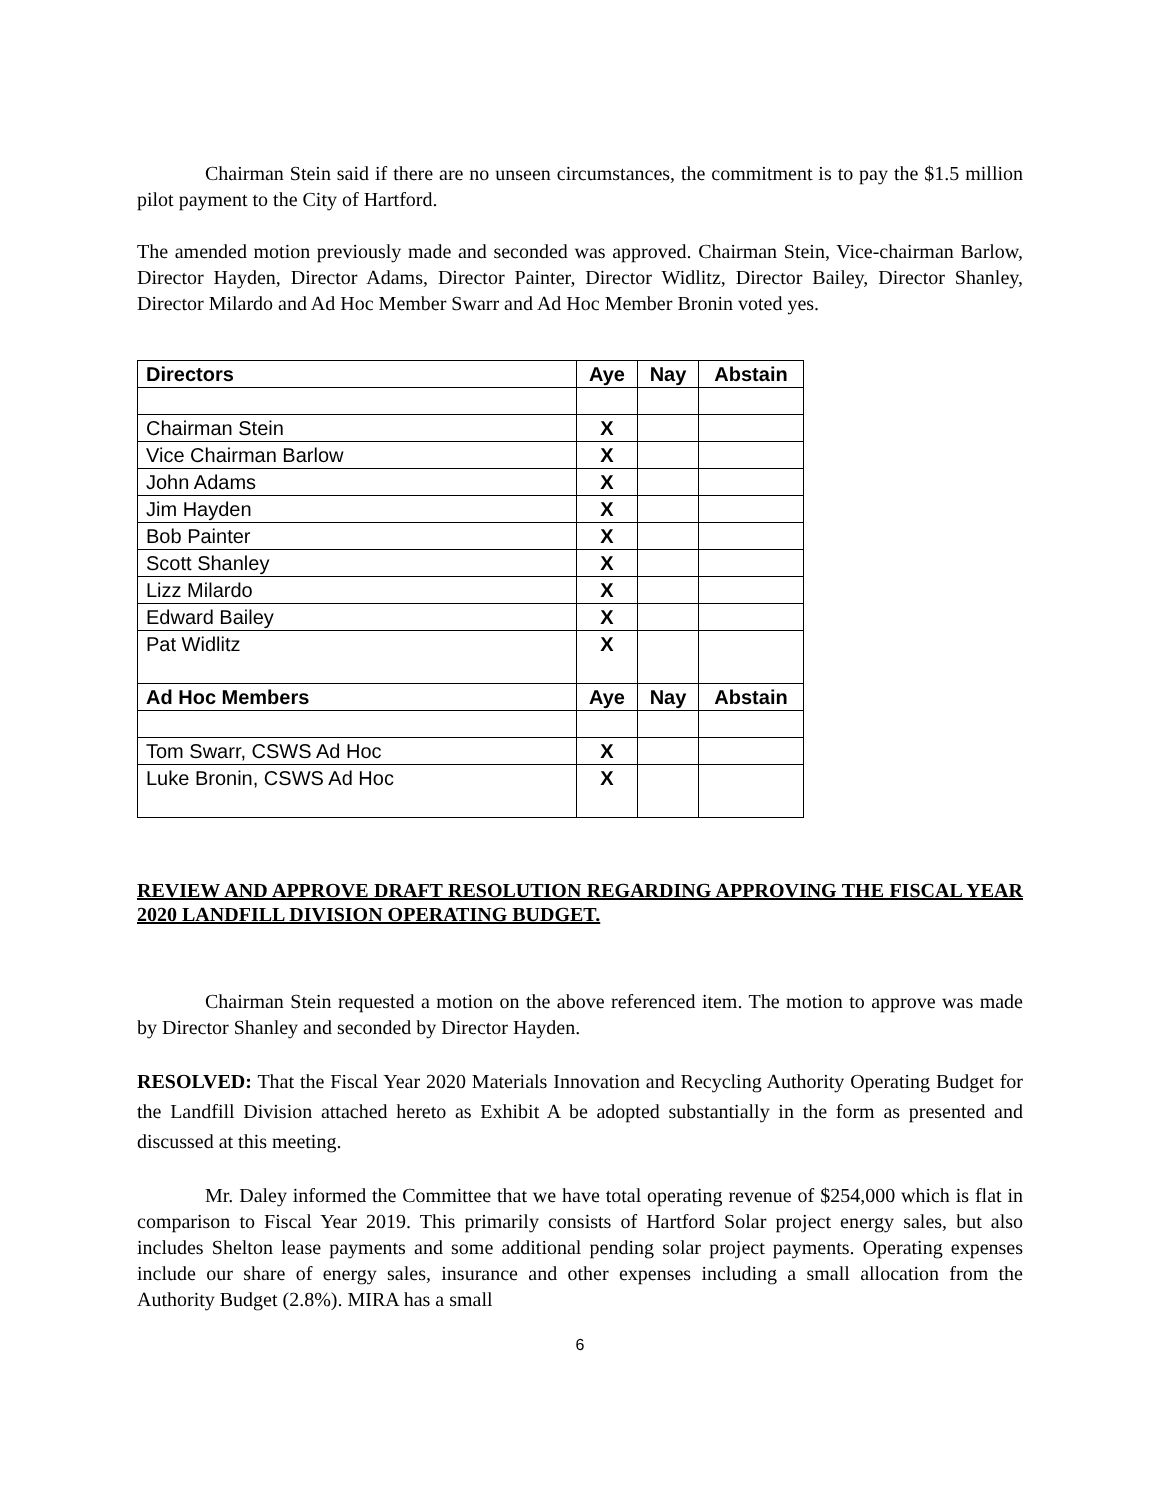Chairman Stein said if there are no unseen circumstances, the commitment is to pay the $1.5 million pilot payment to the City of Hartford.
The amended motion previously made and seconded was approved. Chairman Stein, Vice-chairman Barlow, Director Hayden, Director Adams, Director Painter, Director Widlitz, Director Bailey, Director Shanley, Director Milardo and Ad Hoc Member Swarr and Ad Hoc Member Bronin voted yes.
| Directors | Aye | Nay | Abstain |
| --- | --- | --- | --- |
| Chairman Stein | X | | |
| Vice Chairman Barlow | X | | |
| John Adams | X | | |
| Jim Hayden | X | | |
| Bob Painter | X | | |
| Scott Shanley | X | | |
| Lizz Milardo | X | | |
| Edward Bailey | X | | |
| Pat Widlitz | X | | |
| Ad Hoc Members | Aye | Nay | Abstain |
| Tom Swarr, CSWS Ad Hoc | X | | |
| Luke Bronin, CSWS Ad Hoc | X | | |
REVIEW AND APPROVE DRAFT RESOLUTION REGARDING APPROVING THE FISCAL YEAR 2020 LANDFILL DIVISION OPERATING BUDGET.
Chairman Stein requested a motion on the above referenced item. The motion to approve was made by Director Shanley and seconded by Director Hayden.
RESOLVED: That the Fiscal Year 2020 Materials Innovation and Recycling Authority Operating Budget for the Landfill Division attached hereto as Exhibit A be adopted substantially in the form as presented and discussed at this meeting.
Mr. Daley informed the Committee that we have total operating revenue of $254,000 which is flat in comparison to Fiscal Year 2019. This primarily consists of Hartford Solar project energy sales, but also includes Shelton lease payments and some additional pending solar project payments. Operating expenses include our share of energy sales, insurance and other expenses including a small allocation from the Authority Budget (2.8%). MIRA has a small
6